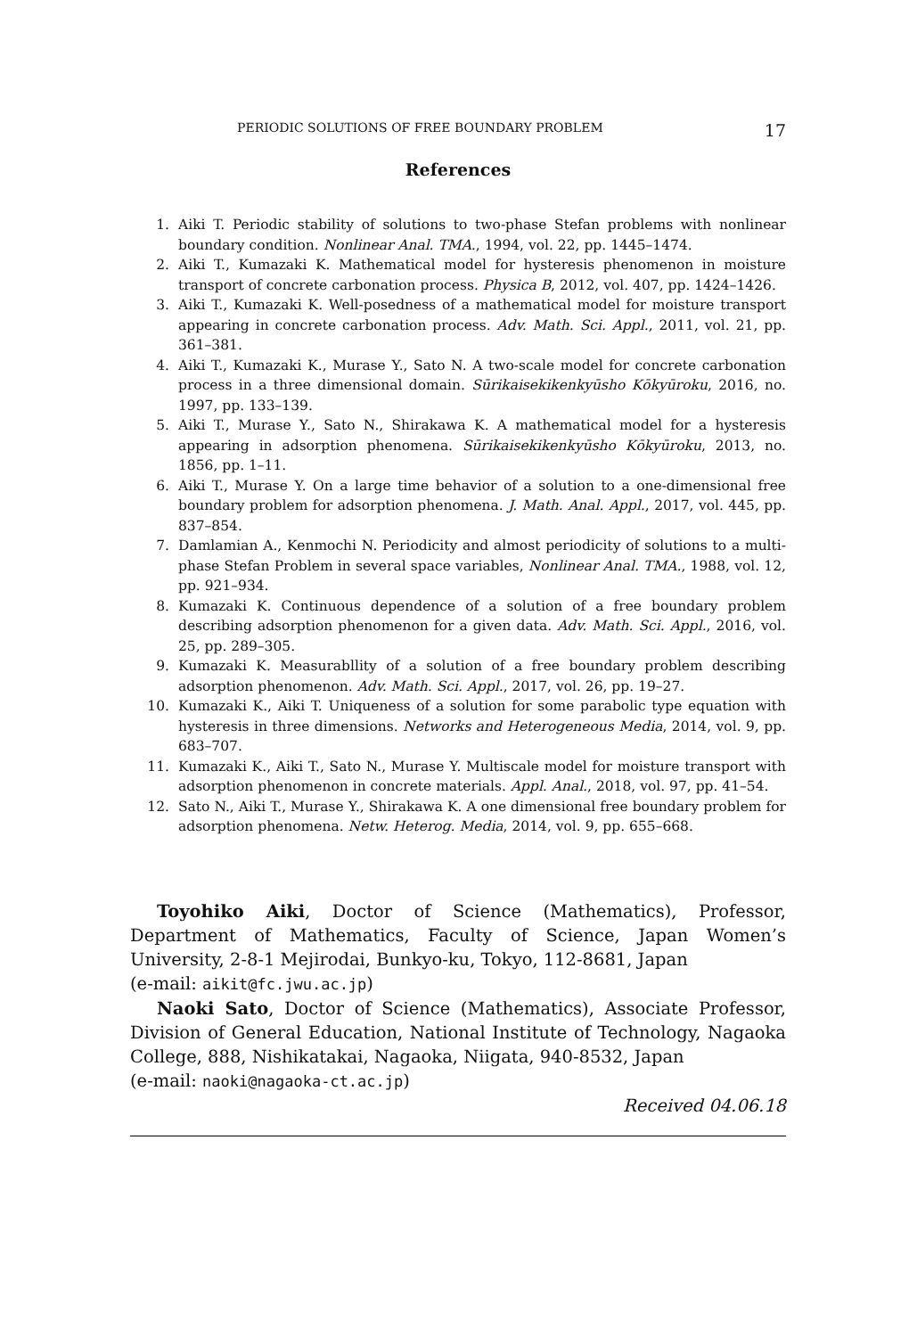PERIODIC SOLUTIONS OF FREE BOUNDARY PROBLEM 17
References
1. Aiki T. Periodic stability of solutions to two-phase Stefan problems with nonlinear boundary condition. Nonlinear Anal. TMA., 1994, vol. 22, pp. 1445–1474.
2. Aiki T., Kumazaki K. Mathematical model for hysteresis phenomenon in moisture transport of concrete carbonation process. Physica B, 2012, vol. 407, pp. 1424–1426.
3. Aiki T., Kumazaki K. Well-posedness of a mathematical model for moisture transport appearing in concrete carbonation process. Adv. Math. Sci. Appl., 2011, vol. 21, pp. 361–381.
4. Aiki T., Kumazaki K., Murase Y., Sato N. A two-scale model for concrete carbonation process in a three dimensional domain. Sūrikaisekikenkyūsho Kōkyūroku, 2016, no. 1997, pp. 133–139.
5. Aiki T., Murase Y., Sato N., Shirakawa K. A mathematical model for a hysteresis appearing in adsorption phenomena. Sūrikaisekikenkyūsho Kōkyūroku, 2013, no. 1856, pp. 1–11.
6. Aiki T., Murase Y. On a large time behavior of a solution to a one-dimensional free boundary problem for adsorption phenomena. J. Math. Anal. Appl., 2017, vol. 445, pp. 837–854.
7. Damlamian A., Kenmochi N. Periodicity and almost periodicity of solutions to a multi-phase Stefan Problem in several space variables, Nonlinear Anal. TMA., 1988, vol. 12, pp. 921–934.
8. Kumazaki K. Continuous dependence of a solution of a free boundary problem describing adsorption phenomenon for a given data. Adv. Math. Sci. Appl., 2016, vol. 25, pp. 289–305.
9. Kumazaki K. Measurabllity of a solution of a free boundary problem describing adsorption phenomenon. Adv. Math. Sci. Appl., 2017, vol. 26, pp. 19–27.
10. Kumazaki K., Aiki T. Uniqueness of a solution for some parabolic type equation with hysteresis in three dimensions. Networks and Heterogeneous Media, 2014, vol. 9, pp. 683–707.
11. Kumazaki K., Aiki T., Sato N., Murase Y. Multiscale model for moisture transport with adsorption phenomenon in concrete materials. Appl. Anal., 2018, vol. 97, pp. 41–54.
12. Sato N., Aiki T., Murase Y., Shirakawa K. A one dimensional free boundary problem for adsorption phenomena. Netw. Heterog. Media, 2014, vol. 9, pp. 655–668.
Toyohiko Aiki, Doctor of Science (Mathematics), Professor, Department of Mathematics, Faculty of Science, Japan Women’s University, 2-8-1 Mejirodai, Bunkyo-ku, Tokyo, 112-8681, Japan
(e-mail: aikit@fc.jwu.ac.jp)
Naoki Sato, Doctor of Science (Mathematics), Associate Professor, Division of General Education, National Institute of Technology, Nagaoka College, 888, Nishikatakai, Nagaoka, Niigata, 940-8532, Japan
(e-mail: naoki@nagaoka-ct.ac.jp)
Received 04.06.18